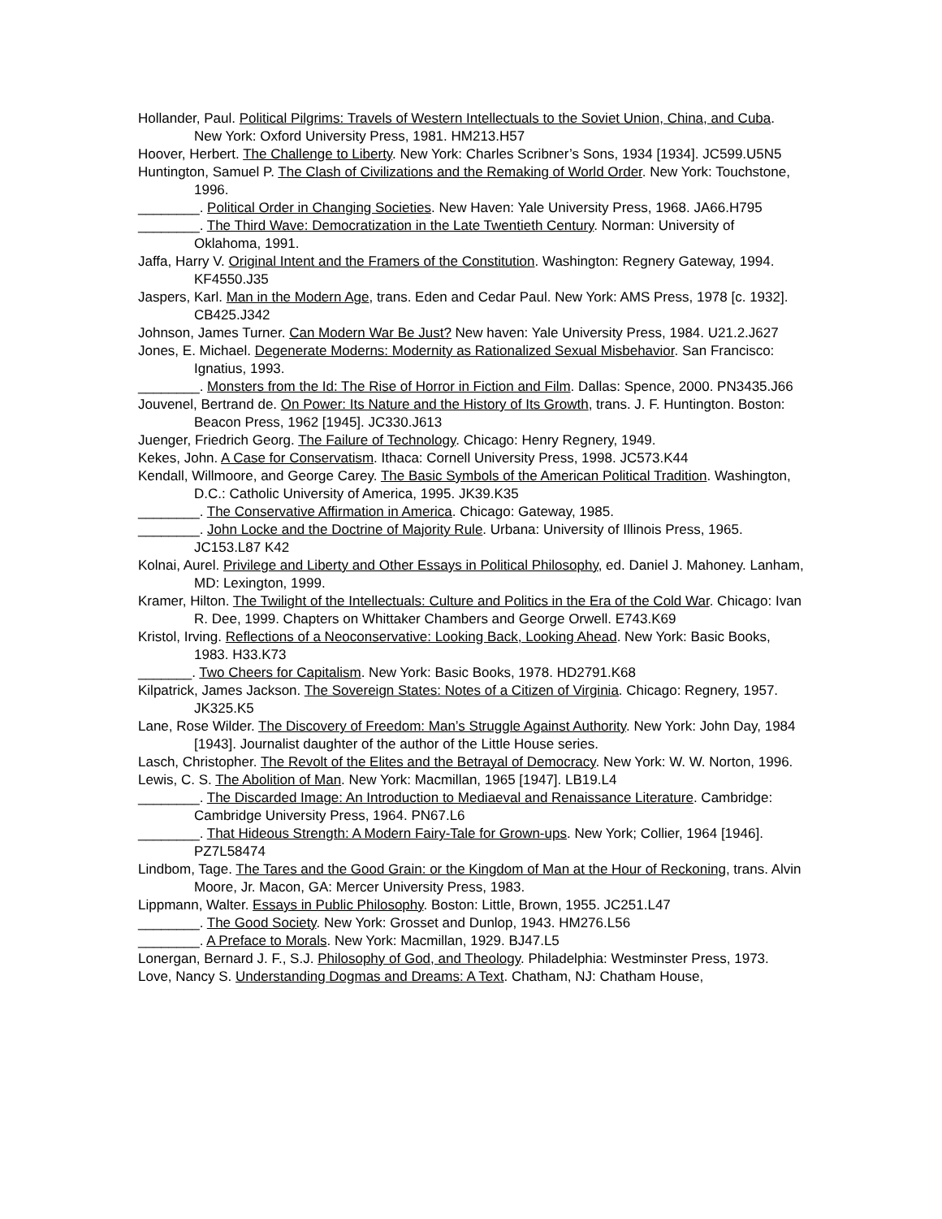Hollander, Paul. Political Pilgrims: Travels of Western Intellectuals to the Soviet Union, China, and Cuba. New York: Oxford University Press, 1981. HM213.H57
Hoover, Herbert. The Challenge to Liberty. New York: Charles Scribner’s Sons, 1934 [1934]. JC599.U5N5
Huntington, Samuel P. The Clash of Civilizations and the Remaking of World Order. New York: Touchstone, 1996.
________. Political Order in Changing Societies. New Haven: Yale University Press, 1968. JA66.H795
________. The Third Wave: Democratization in the Late Twentieth Century. Norman: University of Oklahoma, 1991.
Jaffa, Harry V. Original Intent and the Framers of the Constitution. Washington: Regnery Gateway, 1994. KF4550.J35
Jaspers, Karl. Man in the Modern Age, trans. Eden and Cedar Paul. New York: AMS Press, 1978 [c. 1932]. CB425.J342
Johnson, James Turner. Can Modern War Be Just? New haven: Yale University Press, 1984. U21.2.J627
Jones, E. Michael. Degenerate Moderns: Modernity as Rationalized Sexual Misbehavior. San Francisco: Ignatius, 1993.
________. Monsters from the Id: The Rise of Horror in Fiction and Film. Dallas: Spence, 2000. PN3435.J66
Jouvenel, Bertrand de. On Power: Its Nature and the History of Its Growth, trans. J. F. Huntington. Boston: Beacon Press, 1962 [1945]. JC330.J613
Juenger, Friedrich Georg. The Failure of Technology. Chicago: Henry Regnery, 1949.
Kekes, John. A Case for Conservatism. Ithaca: Cornell University Press, 1998. JC573.K44
Kendall, Willmoore, and George Carey. The Basic Symbols of the American Political Tradition. Washington, D.C.: Catholic University of America, 1995. JK39.K35
________. The Conservative Affirmation in America. Chicago: Gateway, 1985.
________. John Locke and the Doctrine of Majority Rule. Urbana: University of Illinois Press, 1965. JC153.L87 K42
Kolnai, Aurel. Privilege and Liberty and Other Essays in Political Philosophy, ed. Daniel J. Mahoney. Lanham, MD: Lexington, 1999.
Kramer, Hilton. The Twilight of the Intellectuals: Culture and Politics in the Era of the Cold War. Chicago: Ivan R. Dee, 1999. Chapters on Whittaker Chambers and George Orwell. E743.K69
Kristol, Irving. Reflections of a Neoconservative: Looking Back, Looking Ahead. New York: Basic Books, 1983. H33.K73
_______. Two Cheers for Capitalism. New York: Basic Books, 1978. HD2791.K68
Kilpatrick, James Jackson. The Sovereign States: Notes of a Citizen of Virginia. Chicago: Regnery, 1957. JK325.K5
Lane, Rose Wilder. The Discovery of Freedom: Man’s Struggle Against Authority. New York: John Day, 1984 [1943]. Journalist daughter of the author of the Little House series.
Lasch, Christopher. The Revolt of the Elites and the Betrayal of Democracy. New York: W. W. Norton, 1996.
Lewis, C. S. The Abolition of Man. New York: Macmillan, 1965 [1947]. LB19.L4
________. The Discarded Image: An Introduction to Mediaeval and Renaissance Literature. Cambridge: Cambridge University Press, 1964. PN67.L6
________. That Hideous Strength: A Modern Fairy-Tale for Grown-ups. New York; Collier, 1964 [1946]. PZ7L58474
Lindbom, Tage. The Tares and the Good Grain: or the Kingdom of Man at the Hour of Reckoning, trans. Alvin Moore, Jr. Macon, GA: Mercer University Press, 1983.
Lippmann, Walter. Essays in Public Philosophy. Boston: Little, Brown, 1955. JC251.L47
________. The Good Society. New York: Grosset and Dunlop, 1943. HM276.L56
________. A Preface to Morals. New York: Macmillan, 1929. BJ47.L5
Lonergan, Bernard J. F., S.J. Philosophy of God, and Theology. Philadelphia: Westminster Press, 1973.
Love, Nancy S. Understanding Dogmas and Dreams: A Text. Chatham, NJ: Chatham House,